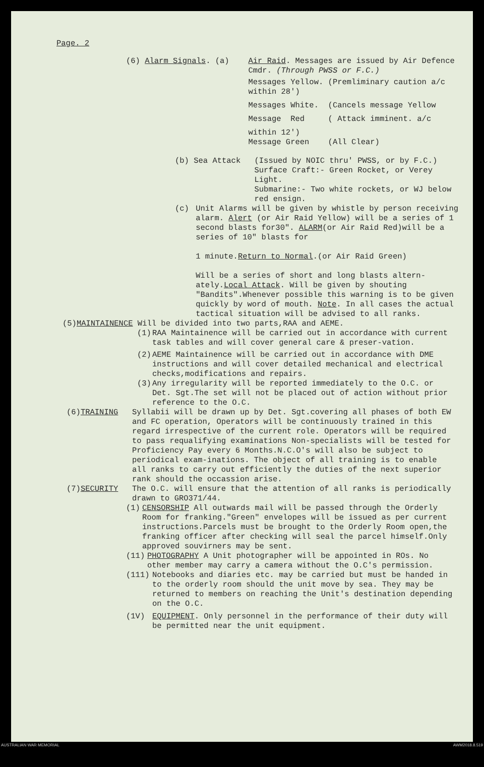Page. 2
(6) Alarm Signals. (a) Air Raid. Messages are issued by Air Defence Cmdr. (Through PWSS or F.C.)
Messages Yellow. (Premliminary caution a/c within 28')
Messages White. (Cancels message Yellow
Message Red ( Attack imminent. a/c
within 12')
Message Green (All Clear)
(b) Sea Attack (Issued by NOIC thru' PWSS, or by F.C.)
Surface Craft:- Green Rocket, or Verey Light.
Submarine:- Two white rockets, or WJ below red ensign.
(c) Unit Alarms will be given by whistle by person receiving alarm. Alert (or Air Raid Yellow) will be a series of 1 second blasts for30". ALARM(or Air Raid Red)will be a series of 10" blasts for
1 minute.Return to Normal.(or Air Raid Green)
Will be a series of short and long blasts altern-ately.Local Attack. Will be given by shouting "Bandits".Whenever possible this warning is to be given quickly by word of mouth. Note. In all cases the actual tactical situation will be advised to all ranks.
(5)MAINTAINENCE Will be divided into two parts,RAA and AEME.
(1) RAA Maintainence will be carried out in accordance with current task tables and will cover general care & preser-vation.
(2) AEME Maintainence will be carried out in accordance with DME instructions and will cover detailed mechanical and electrical checks,modifications and repairs.
(3) Any irregularity will be reported immediately to the O.C. or Det. Sgt.The set will not be placed out of action without prior reference to the O.C.
(6)TRAINING Syllabii will be drawn up by Det. Sgt.covering all phases of both EW and FC operation, Operators will be continuously trained in this regard irrespective of the current role. Operators will be required to pass requalifying examinations Non-specialists will be tested for Proficiency Pay every 6 Months.N.C.O's will also be subject to periodical exam-inations. The object of all training is to enable all ranks to carry out efficiently the duties of the next superior rank should the occassion arise.
(7)SECURITY The O.C. will ensure that the attention of all ranks is periodically drawn to GRO371/44.
(1) CENSORSHIP All outwards mail will be passed through the Orderly Room for franking."Green" envelopes will be issued as per current instructions.Parcels must be brought to the Orderly Room open,the franking officer after checking will seal the parcel himself.Only approved souvirners may be sent.
(11) PHOTOGRAPHY A Unit photographer will be appointed in ROs. No other member may carry a camera without the O.C's permission.
(111) Notebooks and diaries etc. may be carried but must be handed in to the orderly room should the unit move by sea. They may be returned to members on reaching the Unit's destination depending on the O.C.
(1V) EQUIPMENT. Only personnel in the performance of their duty will be permitted near the unit equipment.
AUSTRALIAN WAR MEMORIAL AWM2018.8.519